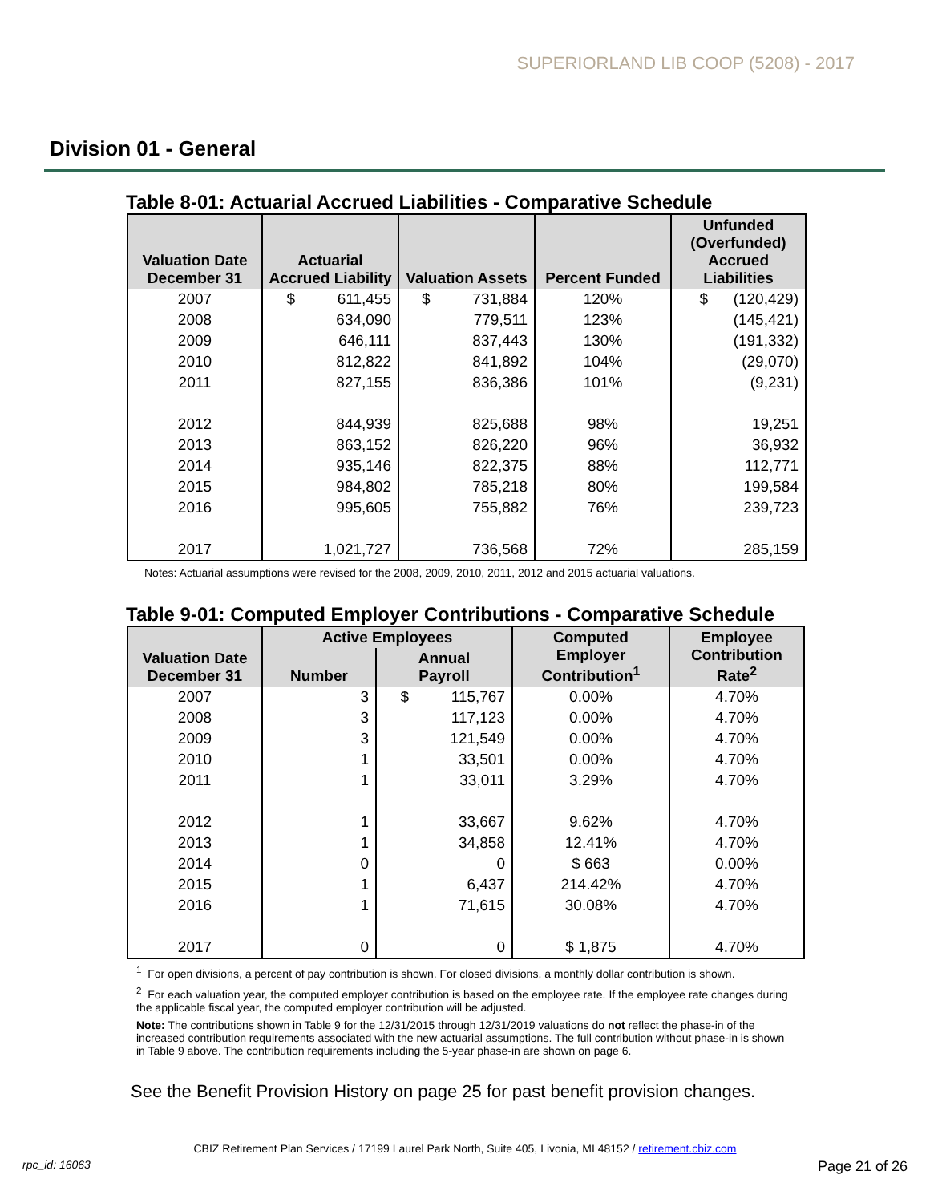SUPERIORLAND LIB COOP (5208) - 2017
Division 01 - General
Table 8-01: Actuarial Accrued Liabilities - Comparative Schedule
| Valuation Date December 31 | Actuarial Accrued Liability | Valuation Assets | Percent Funded | Unfunded (Overfunded) Accrued Liabilities |
| --- | --- | --- | --- | --- |
| 2007 | $ 611,455 | $ 731,884 | 120% | $ (120,429) |
| 2008 | 634,090 | 779,511 | 123% | (145,421) |
| 2009 | 646,111 | 837,443 | 130% | (191,332) |
| 2010 | 812,822 | 841,892 | 104% | (29,070) |
| 2011 | 827,155 | 836,386 | 101% | (9,231) |
| 2012 | 844,939 | 825,688 | 98% | 19,251 |
| 2013 | 863,152 | 826,220 | 96% | 36,932 |
| 2014 | 935,146 | 822,375 | 88% | 112,771 |
| 2015 | 984,802 | 785,218 | 80% | 199,584 |
| 2016 | 995,605 | 755,882 | 76% | 239,723 |
| 2017 | 1,021,727 | 736,568 | 72% | 285,159 |
Notes: Actuarial assumptions were revised for the 2008, 2009, 2010, 2011, 2012 and 2015 actuarial valuations.
Table 9-01: Computed Employer Contributions - Comparative Schedule
| Valuation Date December 31 | Active Employees | | Computed Employer Contribution<sup>1</sup> | Employee Contribution Rate<sup>2</sup> |
| --- | --- | --- | --- | --- |
| | Number | Annual Payroll | | |
| 2007 | 3 | $ 115,767 | 0.00% | 4.70% |
| 2008 | 3 | 117,123 | 0.00% | 4.70% |
| 2009 | 3 | 121,549 | 0.00% | 4.70% |
| 2010 | 1 | 33,501 | 0.00% | 4.70% |
| 2011 | 1 | 33,011 | 3.29% | 4.70% |
| 2012 | 1 | 33,667 | 9.62% | 4.70% |
| 2013 | 1 | 34,858 | 12.41% | 4.70% |
| 2014 | 0 | 0 | $ 663 | 0.00% |
| 2015 | 1 | 6,437 | 214.42% | 4.70% |
| 2016 | 1 | 71,615 | 30.08% | 4.70% |
| 2017 | 0 | 0 | $ 1,875 | 4.70% |
<sup>1</sup> For open divisions, a percent of pay contribution is shown. For closed divisions, a monthly dollar contribution is shown.
<sup>2</sup> For each valuation year, the computed employer contribution is based on the employee rate. If the employee rate changes during the applicable fiscal year, the computed employer contribution will be adjusted.
Note: The contributions shown in Table 9 for the 12/31/2015 through 12/31/2019 valuations do not reflect the phase-in of the increased contribution requirements associated with the new actuarial assumptions. The full contribution without phase-in is shown in Table 9 above. The contribution requirements including the 5-year phase-in are shown on page 6.
See the Benefit Provision History on page 25 for past benefit provision changes.
CBIZ Retirement Plan Services / 17199 Laurel Park North, Suite 405, Livonia, MI 48152 / retirement.cbiz.com
rpc_id: 16063 Page 21 of 26